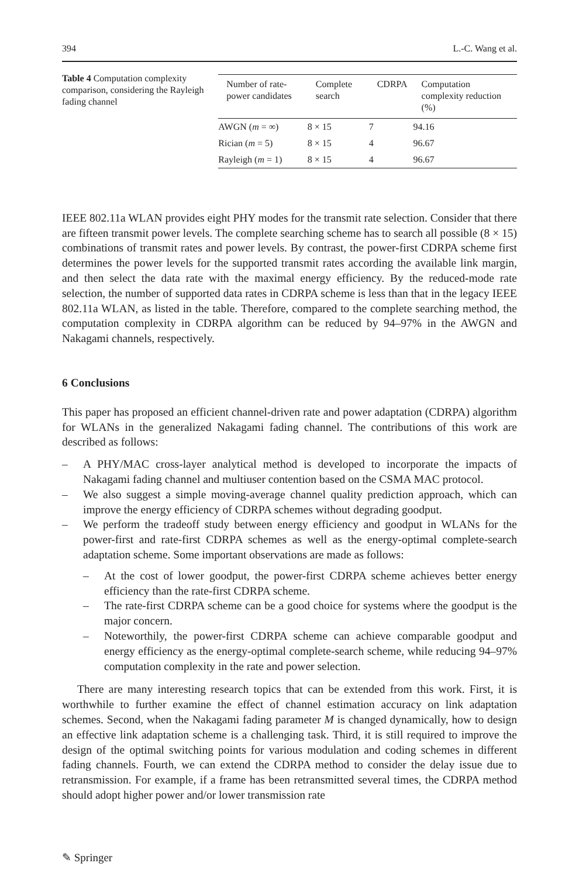394 L.-C. Wang et al.
Table 4 Computation complexity comparison, considering the Rayleigh fading channel
| Number of rate-power candidates | Complete search | CDRPA | Computation complexity reduction (%) |
| --- | --- | --- | --- |
| AWGN ( m = ∞) | 8 × 15 | 7 | 94.16 |
| Rician ( m = 5) | 8 × 15 | 4 | 96.67 |
| Rayleigh ( m = 1) | 8 × 15 | 4 | 96.67 |
IEEE 802.11a WLAN provides eight PHY modes for the transmit rate selection. Consider that there are fifteen transmit power levels. The complete searching scheme has to search all possible (8 × 15) combinations of transmit rates and power levels. By contrast, the power-first CDRPA scheme first determines the power levels for the supported transmit rates according the available link margin, and then select the data rate with the maximal energy efficiency. By the reduced-mode rate selection, the number of supported data rates in CDRPA scheme is less than that in the legacy IEEE 802.11a WLAN, as listed in the table. Therefore, compared to the complete searching method, the computation complexity in CDRPA algorithm can be reduced by 94–97% in the AWGN and Nakagami channels, respectively.
6 Conclusions
This paper has proposed an efficient channel-driven rate and power adaptation (CDRPA) algorithm for WLANs in the generalized Nakagami fading channel. The contributions of this work are described as follows:
– A PHY/MAC cross-layer analytical method is developed to incorporate the impacts of Nakagami fading channel and multiuser contention based on the CSMA MAC protocol.
– We also suggest a simple moving-average channel quality prediction approach, which can improve the energy efficiency of CDRPA schemes without degrading goodput.
– We perform the tradeoff study between energy efficiency and goodput in WLANs for the power-first and rate-first CDRPA schemes as well as the energy-optimal complete-search adaptation scheme. Some important observations are made as follows:
– At the cost of lower goodput, the power-first CDRPA scheme achieves better energy efficiency than the rate-first CDRPA scheme.
– The rate-first CDRPA scheme can be a good choice for systems where the goodput is the major concern.
– Noteworthily, the power-first CDRPA scheme can achieve comparable goodput and energy efficiency as the energy-optimal complete-search scheme, while reducing 94–97% computation complexity in the rate and power selection.
There are many interesting research topics that can be extended from this work. First, it is worthwhile to further examine the effect of channel estimation accuracy on link adaptation schemes. Second, when the Nakagami fading parameter M is changed dynamically, how to design an effective link adaptation scheme is a challenging task. Third, it is still required to improve the design of the optimal switching points for various modulation and coding schemes in different fading channels. Fourth, we can extend the CDRPA method to consider the delay issue due to retransmission. For example, if a frame has been retransmitted several times, the CDRPA method should adopt higher power and/or lower transmission rate
✎ Springer